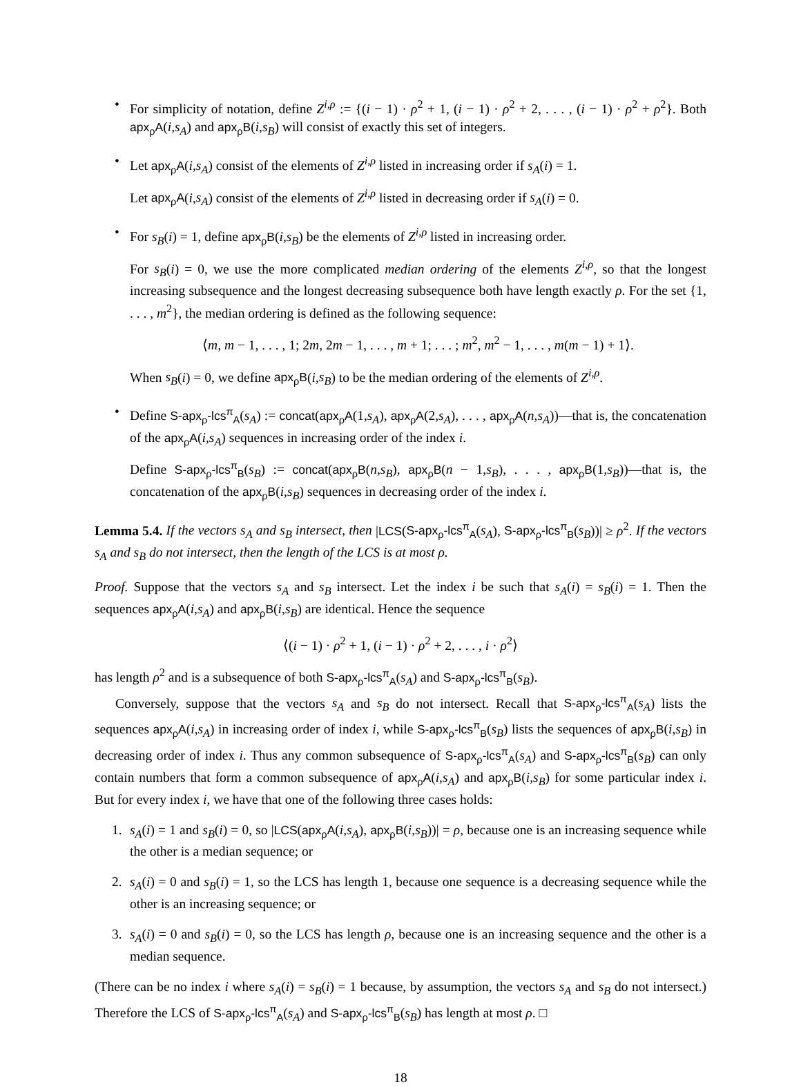•
For simplicity of notation, define Z<sup>i,ρ</sup> := {(i − 1) · ρ<sup>2</sup> + 1, (i − 1) · ρ<sup>2</sup> + 2, . . . , (i − 1) · ρ<sup>2</sup> + ρ<sup>2</sup>}. Both apx<sub>ρ</sub>A(i,s<sub>A</sub>) and apx<sub>ρ</sub>B(i,s<sub>B</sub>) will consist of exactly this set of integers.
•
Let apx<sub>ρ</sub>A(i,s<sub>A</sub>) consist of the elements of Z<sup>i,ρ</sup> listed in increasing order if s<sub>A</sub>(i) = 1.
Let apx<sub>ρ</sub>A(i,s<sub>A</sub>) consist of the elements of Z<sup>i,ρ</sup> listed in decreasing order if s<sub>A</sub>(i) = 0.
•
For s<sub>B</sub>(i) = 1, define apx<sub>ρ</sub>B(i,s<sub>B</sub>) be the elements of Z<sup>i,ρ</sup> listed in increasing order.
For s<sub>B</sub>(i) = 0, we use the more complicated median ordering of the elements Z<sup>i,ρ</sup>, so that the longest increasing subsequence and the longest decreasing subsequence both have length exactly ρ. For the set {1, . . . , m<sup>2</sup>}, the median ordering is defined as the following sequence:
⟨m, m − 1, . . . , 1; 2m, 2m − 1, . . . , m + 1; . . . ; m<sup>2</sup>, m<sup>2</sup> − 1, . . . , m(m − 1) + 1⟩.
When s<sub>B</sub>(i) = 0, we define apx<sub>ρ</sub>B(i,s<sub>B</sub>) to be the median ordering of the elements of Z<sup>i,ρ</sup>.
•
Define S-apx<sub>ρ</sub>-lcs<sup>π</sup><sub>A</sub>(s<sub>A</sub>) := concat(apx<sub>ρ</sub>A(1,s<sub>A</sub>), apx<sub>ρ</sub>A(2,s<sub>A</sub>), . . . , apx<sub>ρ</sub>A(n,s<sub>A</sub>))—that is, the concatenation of the apx<sub>ρ</sub>A(i,s<sub>A</sub>) sequences in increasing order of the index i.
Define S-apx<sub>ρ</sub>-lcs<sup>π</sup><sub>B</sub>(s<sub>B</sub>) := concat(apx<sub>ρ</sub>B(n,s<sub>B</sub>), apx<sub>ρ</sub>B(n − 1,s<sub>B</sub>), . . . , apx<sub>ρ</sub>B(1,s<sub>B</sub>))—that is, the concatenation of the apx<sub>ρ</sub>B(i,s<sub>B</sub>) sequences in decreasing order of the index i.
Lemma 5.4. If the vectors s<sub>A</sub> and s<sub>B</sub> intersect, then |LCS(S-apx<sub>ρ</sub>-lcs<sup>π</sup><sub>A</sub>(s<sub>A</sub>), S-apx<sub>ρ</sub>-lcs<sup>π</sup><sub>B</sub>(s<sub>B</sub>))| ≥ ρ<sup>2</sup>. If the vectors s<sub>A</sub> and s<sub>B</sub> do not intersect, then the length of the LCS is at most ρ.
Proof. Suppose that the vectors s<sub>A</sub> and s<sub>B</sub> intersect. Let the index i be such that s<sub>A</sub>(i) = s<sub>B</sub>(i) = 1. Then the sequences apx<sub>ρ</sub>A(i,s<sub>A</sub>) and apx<sub>ρ</sub>B(i,s<sub>B</sub>) are identical. Hence the sequence
⟨(i − 1) · ρ<sup>2</sup> + 1, (i − 1) · ρ<sup>2</sup> + 2, . . . , i · ρ<sup>2</sup>⟩
has length ρ<sup>2</sup> and is a subsequence of both S-apx<sub>ρ</sub>-lcs<sup>π</sup><sub>A</sub>(s<sub>A</sub>) and S-apx<sub>ρ</sub>-lcs<sup>π</sup><sub>B</sub>(s<sub>B</sub>).
Conversely, suppose that the vectors s<sub>A</sub> and s<sub>B</sub> do not intersect. Recall that S-apx<sub>ρ</sub>-lcs<sup>π</sup><sub>A</sub>(s<sub>A</sub>) lists the sequences apx<sub>ρ</sub>A(i,s<sub>A</sub>) in increasing order of index i, while S-apx<sub>ρ</sub>-lcs<sup>π</sup><sub>B</sub>(s<sub>B</sub>) lists the sequences of apx<sub>ρ</sub>B(i,s<sub>B</sub>) in decreasing order of index i. Thus any common subsequence of S-apx<sub>ρ</sub>-lcs<sup>π</sup><sub>A</sub>(s<sub>A</sub>) and S-apx<sub>ρ</sub>-lcs<sup>π</sup><sub>B</sub>(s<sub>B</sub>) can only contain numbers that form a common subsequence of apx<sub>ρ</sub>A(i,s<sub>A</sub>) and apx<sub>ρ</sub>B(i,s<sub>B</sub>) for some particular index i. But for every index i, we have that one of the following three cases holds:
1.
s<sub>A</sub>(i) = 1 and s<sub>B</sub>(i) = 0, so |LCS(apx<sub>ρ</sub>A(i,s<sub>A</sub>), apx<sub>ρ</sub>B(i,s<sub>B</sub>))| = ρ, because one is an increasing sequence while the other is a median sequence; or
2.
s<sub>A</sub>(i) = 0 and s<sub>B</sub>(i) = 1, so the LCS has length 1, because one sequence is a decreasing sequence while the other is an increasing sequence; or
3.
s<sub>A</sub>(i) = 0 and s<sub>B</sub>(i) = 0, so the LCS has length ρ, because one is an increasing sequence and the other is a median sequence.
(There can be no index i where s<sub>A</sub>(i) = s<sub>B</sub>(i) = 1 because, by assumption, the vectors s<sub>A</sub> and s<sub>B</sub> do not intersect.) Therefore the LCS of S-apx<sub>ρ</sub>-lcs<sup>π</sup><sub>A</sub>(s<sub>A</sub>) and S-apx<sub>ρ</sub>-lcs<sup>π</sup><sub>B</sub>(s<sub>B</sub>) has length at most ρ. □
18